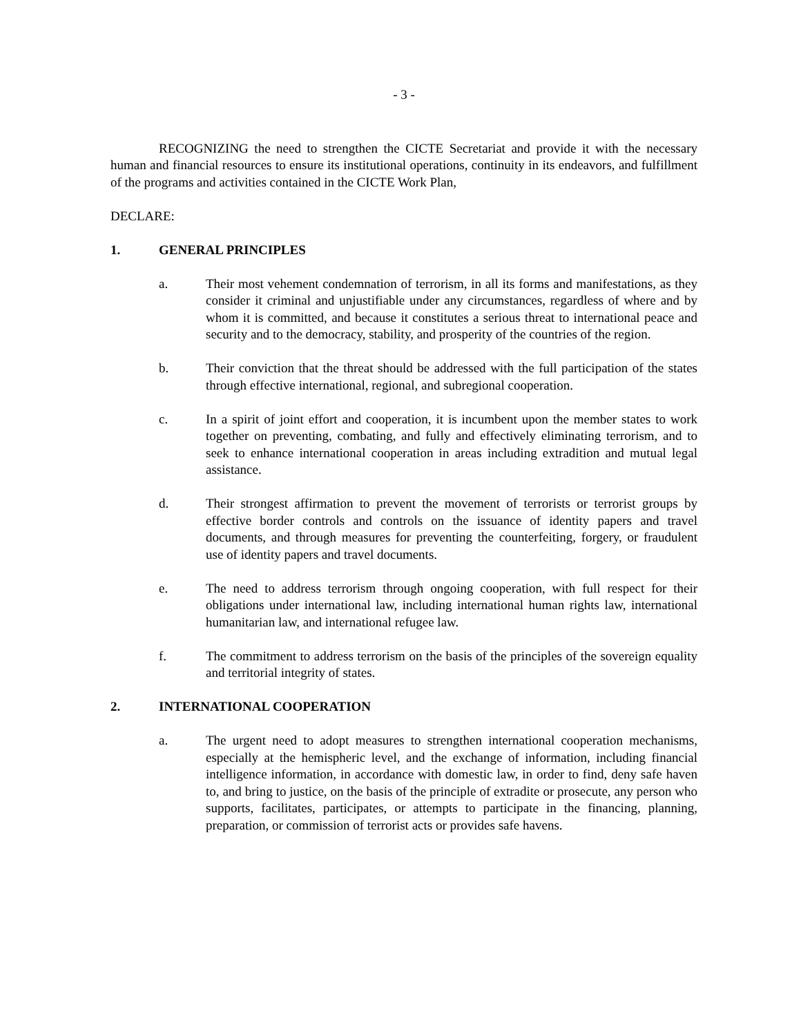- 3 -
RECOGNIZING the need to strengthen the CICTE Secretariat and provide it with the necessary human and financial resources to ensure its institutional operations, continuity in its endeavors, and fulfillment of the programs and activities contained in the CICTE Work Plan,
DECLARE:
1. GENERAL PRINCIPLES
a. Their most vehement condemnation of terrorism, in all its forms and manifestations, as they consider it criminal and unjustifiable under any circumstances, regardless of where and by whom it is committed, and because it constitutes a serious threat to international peace and security and to the democracy, stability, and prosperity of the countries of the region.
b. Their conviction that the threat should be addressed with the full participation of the states through effective international, regional, and subregional cooperation.
c. In a spirit of joint effort and cooperation, it is incumbent upon the member states to work together on preventing, combating, and fully and effectively eliminating terrorism, and to seek to enhance international cooperation in areas including extradition and mutual legal assistance.
d. Their strongest affirmation to prevent the movement of terrorists or terrorist groups by effective border controls and controls on the issuance of identity papers and travel documents, and through measures for preventing the counterfeiting, forgery, or fraudulent use of identity papers and travel documents.
e. The need to address terrorism through ongoing cooperation, with full respect for their obligations under international law, including international human rights law, international humanitarian law, and international refugee law.
f. The commitment to address terrorism on the basis of the principles of the sovereign equality and territorial integrity of states.
2. INTERNATIONAL COOPERATION
a. The urgent need to adopt measures to strengthen international cooperation mechanisms, especially at the hemispheric level, and the exchange of information, including financial intelligence information, in accordance with domestic law, in order to find, deny safe haven to, and bring to justice, on the basis of the principle of extradite or prosecute, any person who supports, facilitates, participates, or attempts to participate in the financing, planning, preparation, or commission of terrorist acts or provides safe havens.